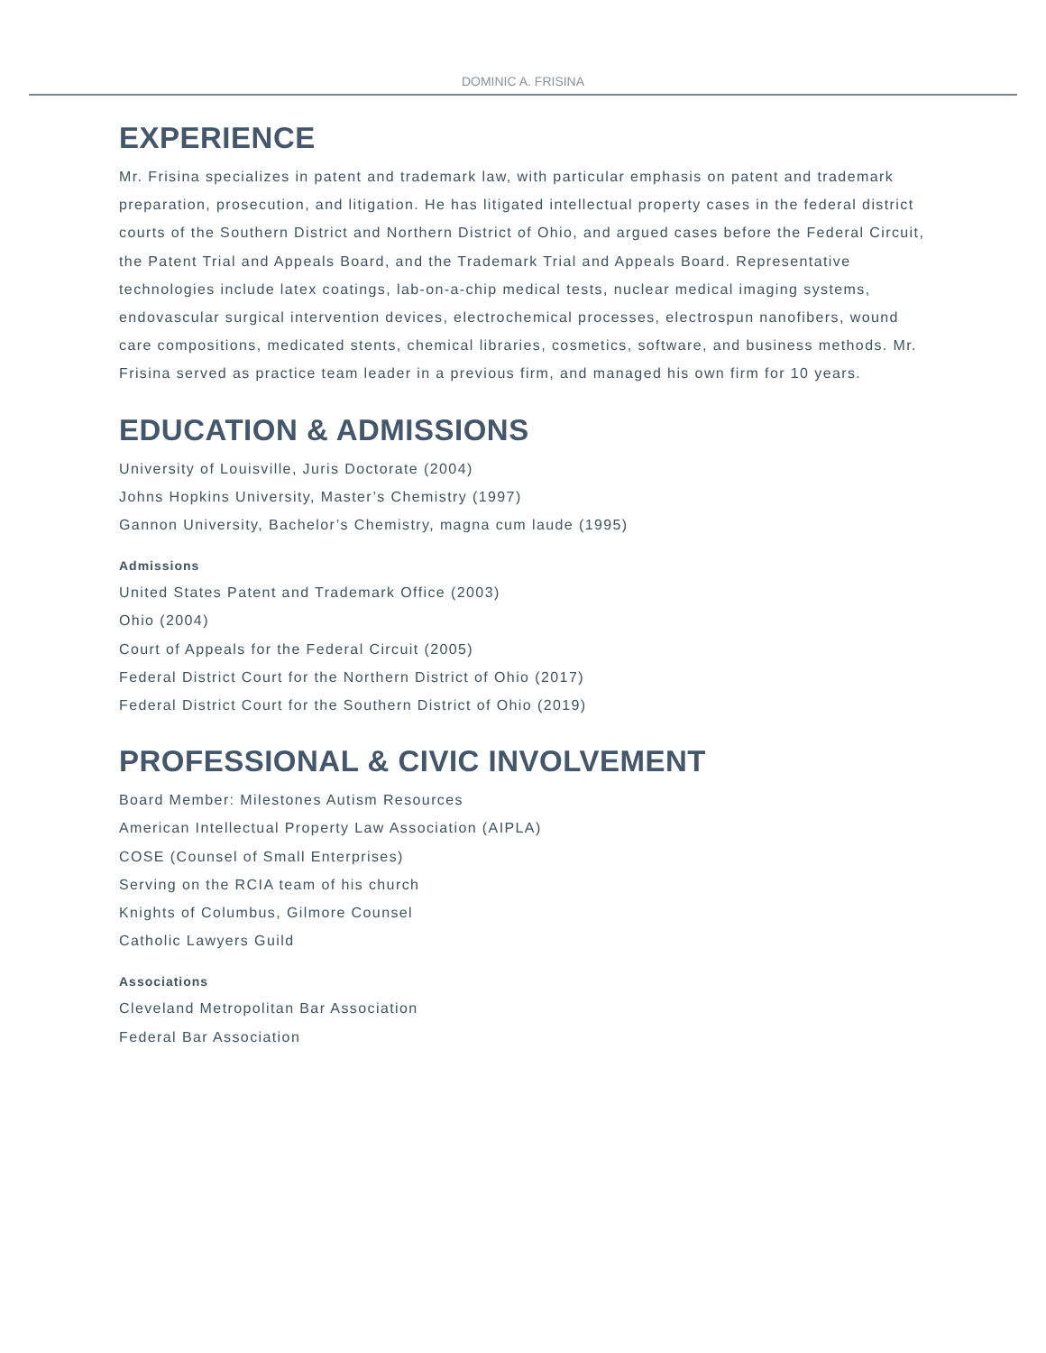DOMINIC A. FRISINA
EXPERIENCE
Mr. Frisina specializes in patent and trademark law, with particular emphasis on patent and trademark preparation, prosecution, and litigation. He has litigated intellectual property cases in the federal district courts of the Southern District and Northern District of Ohio, and argued cases before the Federal Circuit, the Patent Trial and Appeals Board, and the Trademark Trial and Appeals Board. Representative technologies include latex coatings, lab-on-a-chip medical tests, nuclear medical imaging systems, endovascular surgical intervention devices, electrochemical processes, electrospun nanofibers, wound care compositions, medicated stents, chemical libraries, cosmetics, software, and business methods. Mr. Frisina served as practice team leader in a previous firm, and managed his own firm for 10 years.
EDUCATION & ADMISSIONS
University of Louisville, Juris Doctorate (2004)
Johns Hopkins University, Master’s Chemistry (1997)
Gannon University, Bachelor’s Chemistry, magna cum laude (1995)
Admissions
United States Patent and Trademark Office (2003)
Ohio (2004)
Court of Appeals for the Federal Circuit (2005)
Federal District Court for the Northern District of Ohio (2017)
Federal District Court for the Southern District of Ohio (2019)
PROFESSIONAL & CIVIC INVOLVEMENT
Board Member: Milestones Autism Resources
American Intellectual Property Law Association (AIPLA)
COSE (Counsel of Small Enterprises)
Serving on the RCIA team of his church
Knights of Columbus, Gilmore Counsel
Catholic Lawyers Guild
Associations
Cleveland Metropolitan Bar Association
Federal Bar Association